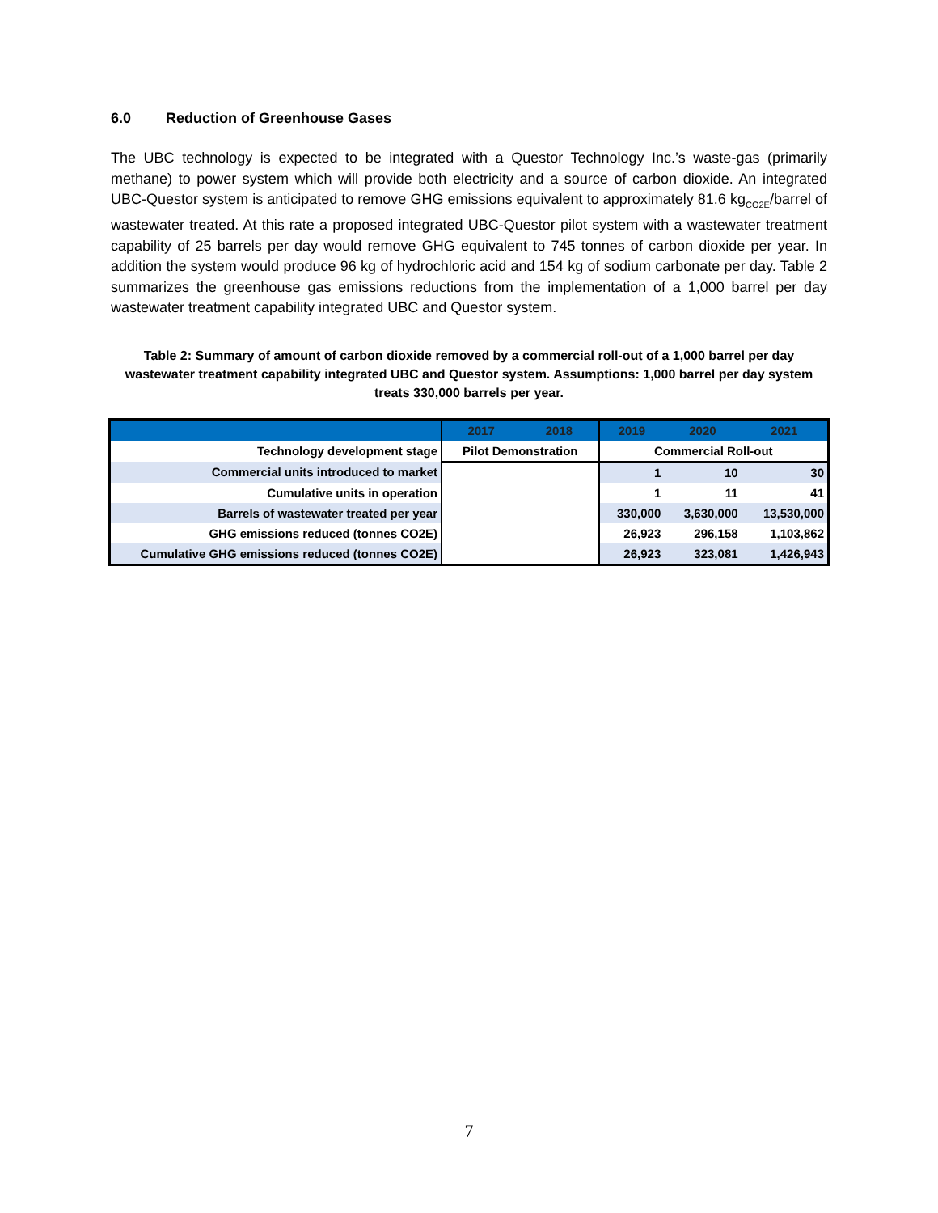6.0 Reduction of Greenhouse Gases
The UBC technology is expected to be integrated with a Questor Technology Inc.’s waste-gas (primarily methane) to power system which will provide both electricity and a source of carbon dioxide. An integrated UBC-Questor system is anticipated to remove GHG emissions equivalent to approximately 81.6 kg<sub>CO2E</sub>/barrel of wastewater treated. At this rate a proposed integrated UBC-Questor pilot system with a wastewater treatment capability of 25 barrels per day would remove GHG equivalent to 745 tonnes of carbon dioxide per year. In addition the system would produce 96 kg of hydrochloric acid and 154 kg of sodium carbonate per day. Table 2 summarizes the greenhouse gas emissions reductions from the implementation of a 1,000 barrel per day wastewater treatment capability integrated UBC and Questor system.
Table 2: Summary of amount of carbon dioxide removed by a commercial roll-out of a 1,000 barrel per day wastewater treatment capability integrated UBC and Questor system. Assumptions: 1,000 barrel per day system treats 330,000 barrels per year.
| | 2017 | 2018 | 2019 | 2020 | 2021 |
| --- | --- | --- | --- | --- | --- |
| Technology development stage | Pilot Demonstration | | Commercial Roll-out | | |
| Commercial units introduced to market | | | 1 | 10 | 30 |
| Cumulative units in operation | | | 1 | 11 | 41 |
| Barrels of wastewater treated per year | | | 330,000 | 3,630,000 | 13,530,000 |
| GHG emissions reduced (tonnes CO2E) | | | 26,923 | 296,158 | 1,103,862 |
| Cumulative GHG emissions reduced (tonnes CO2E) | | | 26,923 | 323,081 | 1,426,943 |
7